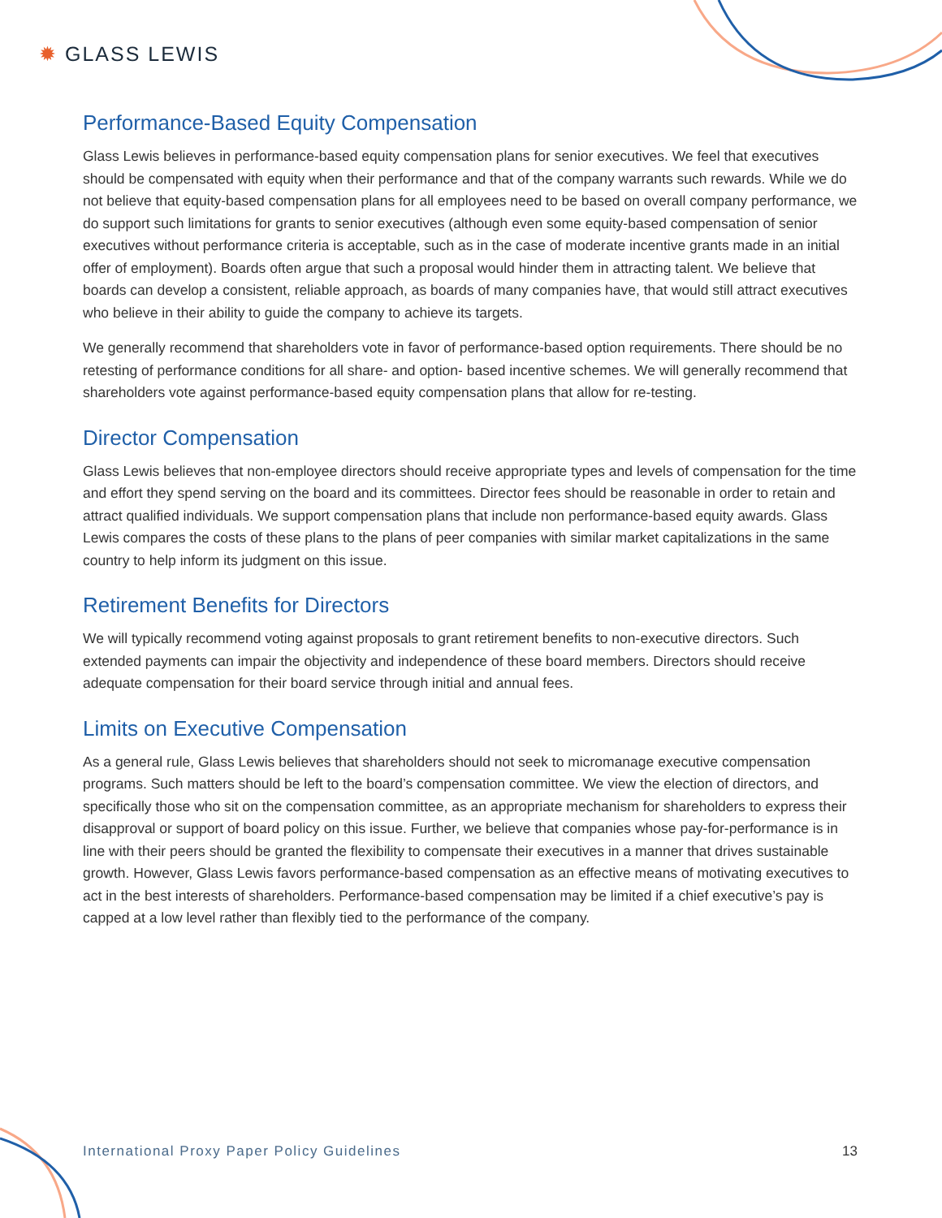✹ GLASS LEWIS
Performance-Based Equity Compensation
Glass Lewis believes in performance-based equity compensation plans for senior executives. We feel that executives should be compensated with equity when their performance and that of the company warrants such rewards. While we do not believe that equity-based compensation plans for all employees need to be based on overall company performance, we do support such limitations for grants to senior executives (although even some equity-based compensation of senior executives without performance criteria is acceptable, such as in the case of moderate incentive grants made in an initial offer of employment). Boards often argue that such a proposal would hinder them in attracting talent. We believe that boards can develop a consistent, reliable approach, as boards of many companies have, that would still attract executives who believe in their ability to guide the company to achieve its targets.
We generally recommend that shareholders vote in favor of performance-based option requirements. There should be no retesting of performance conditions for all share- and option- based incentive schemes. We will generally recommend that shareholders vote against performance-based equity compensation plans that allow for re-testing.
Director Compensation
Glass Lewis believes that non-employee directors should receive appropriate types and levels of compensation for the time and effort they spend serving on the board and its committees. Director fees should be reasonable in order to retain and attract qualified individuals. We support compensation plans that include non performance-based equity awards. Glass Lewis compares the costs of these plans to the plans of peer companies with similar market capitalizations in the same country to help inform its judgment on this issue.
Retirement Benefits for Directors
We will typically recommend voting against proposals to grant retirement benefits to non-executive directors. Such extended payments can impair the objectivity and independence of these board members. Directors should receive adequate compensation for their board service through initial and annual fees.
Limits on Executive Compensation
As a general rule, Glass Lewis believes that shareholders should not seek to micromanage executive compensation programs. Such matters should be left to the board’s compensation committee. We view the election of directors, and specifically those who sit on the compensation committee, as an appropriate mechanism for shareholders to express their disapproval or support of board policy on this issue. Further, we believe that companies whose pay-for-performance is in line with their peers should be granted the flexibility to compensate their executives in a manner that drives sustainable growth. However, Glass Lewis favors performance-based compensation as an effective means of motivating executives to act in the best interests of shareholders. Performance-based compensation may be limited if a chief executive’s pay is capped at a low level rather than flexibly tied to the performance of the company.
International Proxy Paper Policy Guidelines 13